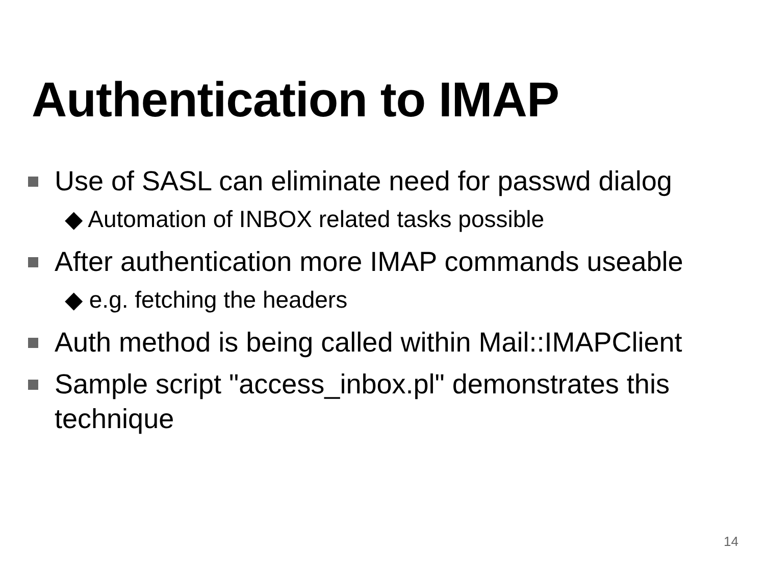Authentication to IMAP
Use of SASL can eliminate need for passwd dialog
◆ Automation of INBOX related tasks possible
After authentication more IMAP commands useable
◆ e.g. fetching the headers
Auth method is being called within Mail::IMAPClient
Sample script "access_inbox.pl" demonstrates this technique
14